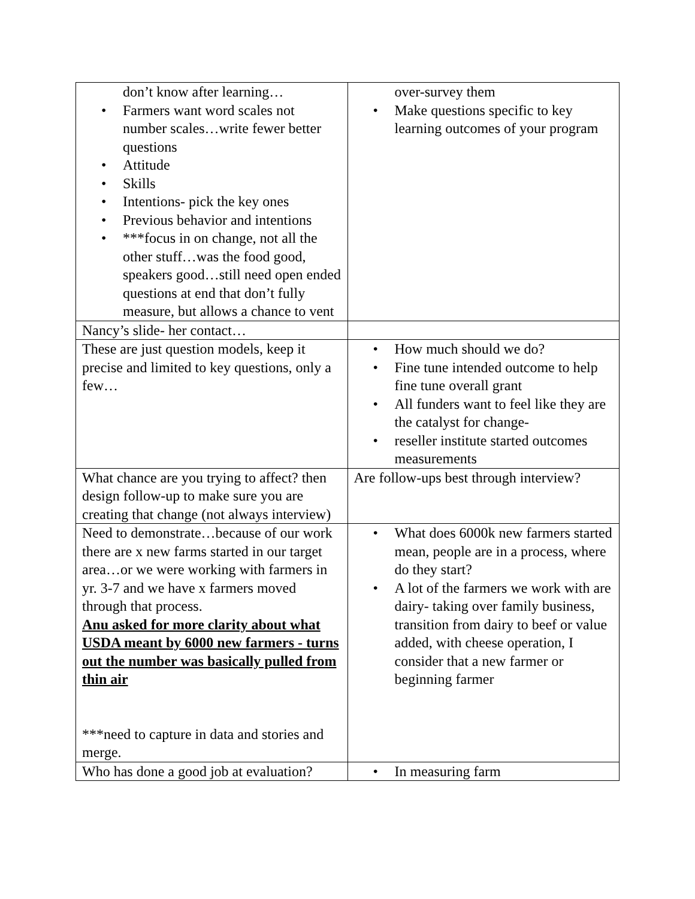| don’t know after learning… • Farmers want word scales not number scales…write fewer better questions • Attitude • Skills • Intentions- pick the key ones • Previous behavior and intentions • ***focus in on change, not all the other stuff…was the food good, speakers good…still need open ended questions at end that don’t fully measure, but allows a chance to vent | over-survey them • Make questions specific to key learning outcomes of your program |
| Nancy’s slide- her contact… | |
| These are just question models, keep it precise and limited to key questions, only a few… | • How much should we do? • Fine tune intended outcome to help fine tune overall grant • All funders want to feel like they are the catalyst for change- • reseller institute started outcomes measurements |
| What chance are you trying to affect? then design follow-up to make sure you are creating that change (not always interview) | Are follow-ups best through interview? |
| Need to demonstrate…because of our work there are x new farms started in our target area…or we were working with farmers in yr. 3-7 and we have x farmers moved through that process. Anu asked for more clarity about what USDA meant by 6000 new farmers - turns out the number was basically pulled from thin air ***need to capture in data and stories and merge. | • What does 6000k new farmers started mean, people are in a process, where do they start? • A lot of the farmers we work with are dairy- taking over family business, transition from dairy to beef or value added, with cheese operation, I consider that a new farmer or beginning farmer |
| Who has done a good job at evaluation? | • In measuring farm |